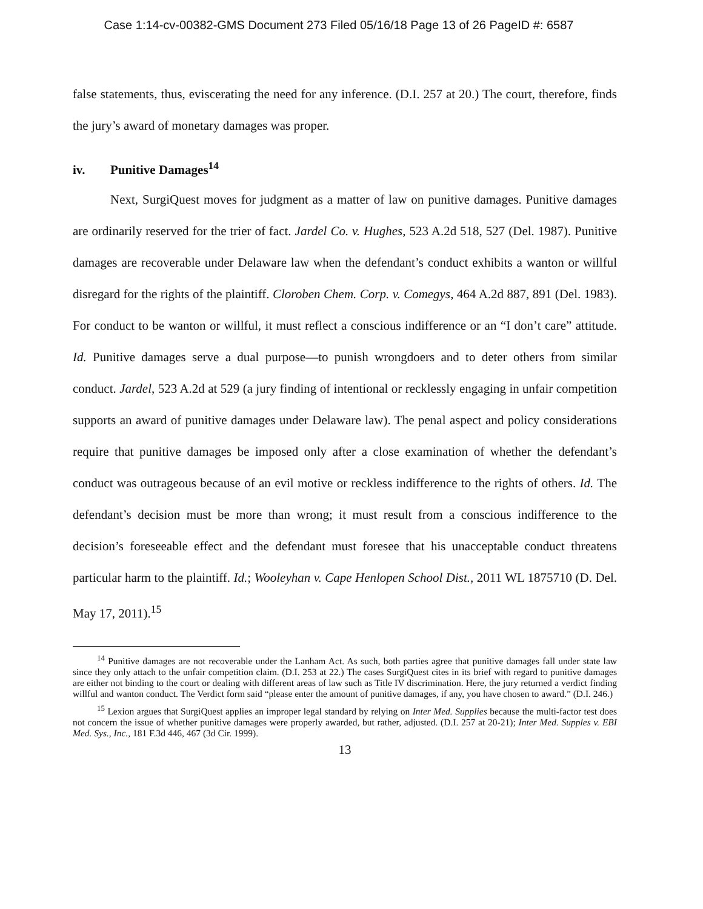Case 1:14-cv-00382-GMS Document 273 Filed 05/16/18 Page 13 of 26 PageID #: 6587
false statements, thus, eviscerating the need for any inference. (D.I. 257 at 20.) The court, therefore, finds the jury’s award of monetary damages was proper.
iv. Punitive Damages<sup>14</sup>
Next, SurgiQuest moves for judgment as a matter of law on punitive damages. Punitive damages are ordinarily reserved for the trier of fact. Jardel Co. v. Hughes, 523 A.2d 518, 527 (Del. 1987). Punitive damages are recoverable under Delaware law when the defendant’s conduct exhibits a wanton or willful disregard for the rights of the plaintiff. Cloroben Chem. Corp. v. Comegys, 464 A.2d 887, 891 (Del. 1983). For conduct to be wanton or willful, it must reflect a conscious indifference or an “I don’t care” attitude. Id. Punitive damages serve a dual purpose—to punish wrongdoers and to deter others from similar conduct. Jardel, 523 A.2d at 529 (a jury finding of intentional or recklessly engaging in unfair competition supports an award of punitive damages under Delaware law). The penal aspect and policy considerations require that punitive damages be imposed only after a close examination of whether the defendant’s conduct was outrageous because of an evil motive or reckless indifference to the rights of others. Id. The defendant’s decision must be more than wrong; it must result from a conscious indifference to the decision’s foreseeable effect and the defendant must foresee that his unacceptable conduct threatens particular harm to the plaintiff. Id.; Wooleyhan v. Cape Henlopen School Dist., 2011 WL 1875710 (D. Del. May 17, 2011).<sup>15</sup>
<sup>14</sup> Punitive damages are not recoverable under the Lanham Act. As such, both parties agree that punitive damages fall under state law since they only attach to the unfair competition claim. (D.I. 253 at 22.) The cases SurgiQuest cites in its brief with regard to punitive damages are either not binding to the court or dealing with different areas of law such as Title IV discrimination. Here, the jury returned a verdict finding willful and wanton conduct. The Verdict form said “please enter the amount of punitive damages, if any, you have chosen to award.” (D.I. 246.)
<sup>15</sup> Lexion argues that SurgiQuest applies an improper legal standard by relying on Inter Med. Supplies because the multi-factor test does not concern the issue of whether punitive damages were properly awarded, but rather, adjusted. (D.I. 257 at 20-21); Inter Med. Supples v. EBI Med. Sys., Inc., 181 F.3d 446, 467 (3d Cir. 1999).
13